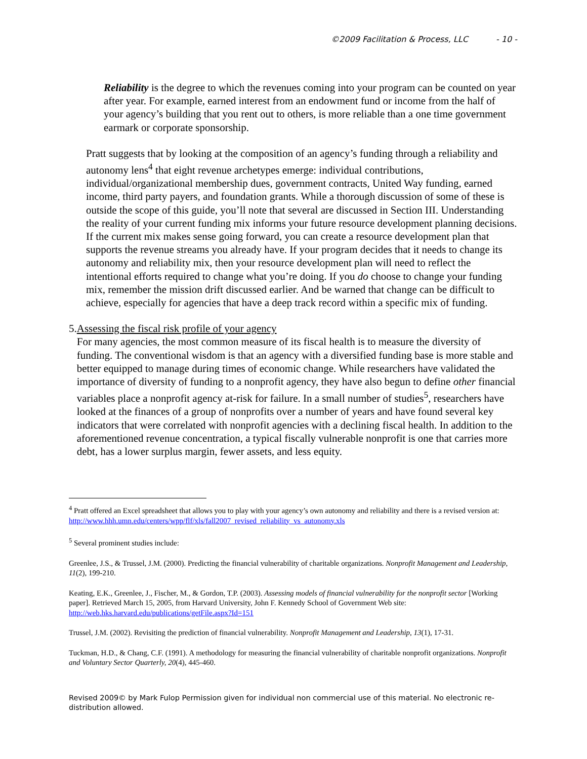©2009 Facilitation & Process, LLC - 10 -
Reliability is the degree to which the revenues coming into your program can be counted on year after year. For example, earned interest from an endowment fund or income from the half of your agency’s building that you rent out to others, is more reliable than a one time government earmark or corporate sponsorship.
Pratt suggests that by looking at the composition of an agency’s funding through a reliability and autonomy lens<sup>4</sup> that eight revenue archetypes emerge: individual contributions, individual/organizational membership dues, government contracts, United Way funding, earned income, third party payers, and foundation grants. While a thorough discussion of some of these is outside the scope of this guide, you’ll note that several are discussed in Section III. Understanding the reality of your current funding mix informs your future resource development planning decisions. If the current mix makes sense going forward, you can create a resource development plan that supports the revenue streams you already have. If your program decides that it needs to change its autonomy and reliability mix, then your resource development plan will need to reflect the intentional efforts required to change what you’re doing. If you do choose to change your funding mix, remember the mission drift discussed earlier. And be warned that change can be difficult to achieve, especially for agencies that have a deep track record within a specific mix of funding.
5. Assessing the fiscal risk profile of your agency
For many agencies, the most common measure of its fiscal health is to measure the diversity of funding. The conventional wisdom is that an agency with a diversified funding base is more stable and better equipped to manage during times of economic change. While researchers have validated the importance of diversity of funding to a nonprofit agency, they have also begun to define other financial variables place a nonprofit agency at-risk for failure. In a small number of studies<sup>5</sup>, researchers have looked at the finances of a group of nonprofits over a number of years and have found several key indicators that were correlated with nonprofit agencies with a declining fiscal health. In addition to the aforementioned revenue concentration, a typical fiscally vulnerable nonprofit is one that carries more debt, has a lower surplus margin, fewer assets, and less equity.
<sup>4</sup> Pratt offered an Excel spreadsheet that allows you to play with your agency’s own autonomy and reliability and there is a revised version at: http://www.hhh.umn.edu/centers/wpp/flf/xls/fall2007_revised_reliability_vs_autonomy.xls
<sup>5</sup> Several prominent studies include:
Greenlee, J.S., & Trussel, J.M. (2000). Predicting the financial vulnerability of charitable organizations. Nonprofit Management and Leadership, 11(2), 199-210.
Keating, E.K., Greenlee, J., Fischer, M., & Gordon, T.P. (2003). Assessing models of financial vulnerability for the nonprofit sector [Working paper]. Retrieved March 15, 2005, from Harvard University, John F. Kennedy School of Government Web site: http://web.hks.harvard.edu/publications/getFile.aspx?Id=151
Trussel, J.M. (2002). Revisiting the prediction of financial vulnerability. Nonprofit Management and Leadership, 13(1), 17-31.
Tuckman, H.D., & Chang, C.F. (1991). A methodology for measuring the financial vulnerability of charitable nonprofit organizations. Nonprofit and Voluntary Sector Quarterly, 20(4), 445-460.
Revised 2009© by Mark Fulop Permission given for individual non commercial use of this material. No electronic re-distribution allowed.